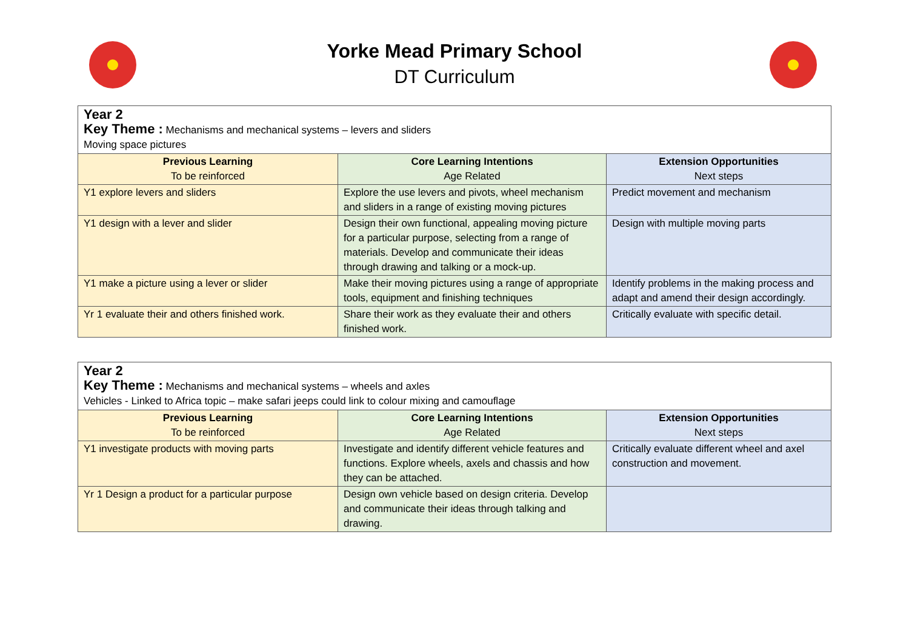Yorke Mead Primary School
DT Curriculum
| Year 2 Key Theme : Mechanisms and mechanical systems – levers and sliders Moving space pictures | | |
| Previous Learning To be reinforced | Core Learning Intentions Age Related | Extension Opportunities Next steps |
| Y1 explore levers and sliders | Explore the use levers and pivots, wheel mechanism and sliders in a range of existing moving pictures | Predict movement and mechanism |
| Y1 design with a lever and slider | Design their own functional, appealing moving picture for a particular purpose, selecting from a range of materials. Develop and communicate their ideas through drawing and talking or a mock-up. | Design with multiple moving parts |
| Y1 make a picture using a lever or slider | Make their moving pictures using a range of appropriate tools, equipment and finishing techniques | Identify problems in the making process and adapt and amend their design accordingly. |
| Yr 1 evaluate their and others finished work. | Share their work as they evaluate their and others finished work. | Critically evaluate with specific detail. |
| Year 2 Key Theme : Mechanisms and mechanical systems – wheels and axles Vehicles - Linked to Africa topic – make safari jeeps could link to colour mixing and camouflage | | |
| Previous Learning To be reinforced | Core Learning Intentions Age Related | Extension Opportunities Next steps |
| Y1 investigate products with moving parts | Investigate and identify different vehicle features and functions. Explore wheels, axels and chassis and how they can be attached. | Critically evaluate different wheel and axel construction and movement. |
| Yr 1 Design a product for a particular purpose | Design own vehicle based on design criteria. Develop and communicate their ideas through talking and drawing. | |